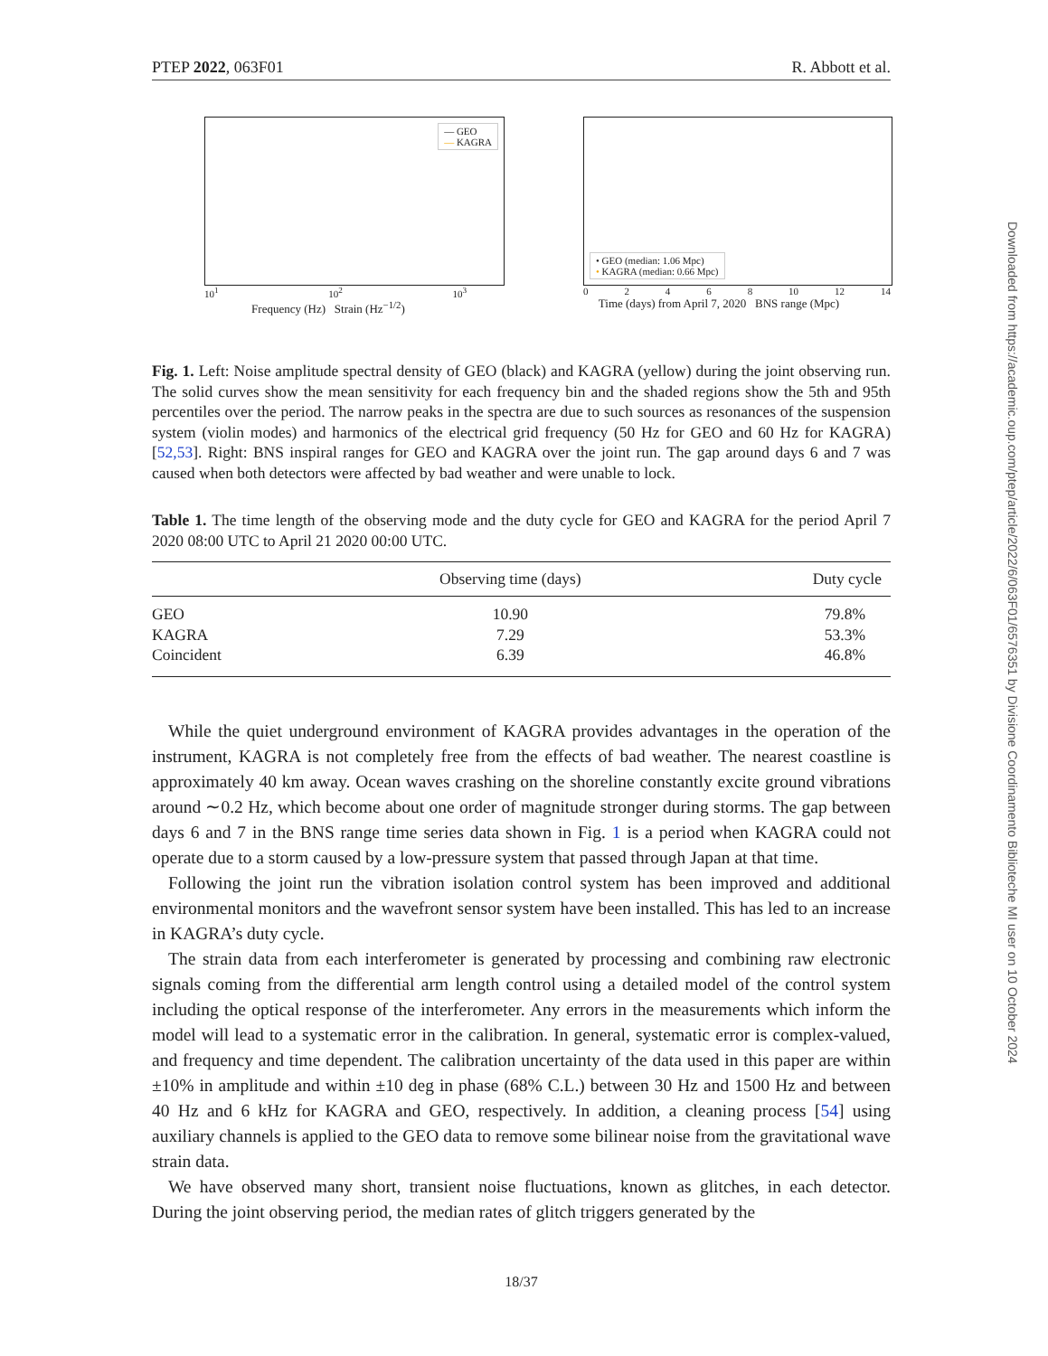PTEP 2022, 063F01 R. Abbott et al.
— GEO
— KAGRA
10<sup>1</sup> 10<sup>2</sup> 10<sup>3</sup>
Frequency (Hz) Strain (Hz<sup>−1/2</sup>)
• GEO (median: 1.06 Mpc)
• KAGRA (median: 0.66 Mpc)
0 2 4 6 8 10 12 14
Time (days) from April 7, 2020 BNS range (Mpc)
Fig. 1. Left: Noise amplitude spectral density of GEO (black) and KAGRA (yellow) during the joint observing run. The solid curves show the mean sensitivity for each frequency bin and the shaded regions show the 5th and 95th percentiles over the period. The narrow peaks in the spectra are due to such sources as resonances of the suspension system (violin modes) and harmonics of the electrical grid frequency (50 Hz for GEO and 60 Hz for KAGRA) [52,53]. Right: BNS inspiral ranges for GEO and KAGRA over the joint run. The gap around days 6 and 7 was caused when both detectors were affected by bad weather and were unable to lock.
Table 1. The time length of the observing mode and the duty cycle for GEO and KAGRA for the period April 7 2020 08:00 UTC to April 21 2020 00:00 UTC.
| | Observing time (days) | Duty cycle |
| --- | --- | --- |
| GEO | 10.90 | 79.8% |
| KAGRA | 7.29 | 53.3% |
| Coincident | 6.39 | 46.8% |
While the quiet underground environment of KAGRA provides advantages in the operation of the instrument, KAGRA is not completely free from the effects of bad weather. The nearest coastline is approximately 40 km away. Ocean waves crashing on the shoreline constantly excite ground vibrations around ∼0.2 Hz, which become about one order of magnitude stronger during storms. The gap between days 6 and 7 in the BNS range time series data shown in Fig. 1 is a period when KAGRA could not operate due to a storm caused by a low-pressure system that passed through Japan at that time.
Following the joint run the vibration isolation control system has been improved and additional environmental monitors and the wavefront sensor system have been installed. This has led to an increase in KAGRA’s duty cycle.
The strain data from each interferometer is generated by processing and combining raw electronic signals coming from the differential arm length control using a detailed model of the control system including the optical response of the interferometer. Any errors in the measurements which inform the model will lead to a systematic error in the calibration. In general, systematic error is complex-valued, and frequency and time dependent. The calibration uncertainty of the data used in this paper are within ±10% in amplitude and within ±10 deg in phase (68% C.L.) between 30 Hz and 1500 Hz and between 40 Hz and 6 kHz for KAGRA and GEO, respectively. In addition, a cleaning process [54] using auxiliary channels is applied to the GEO data to remove some bilinear noise from the gravitational wave strain data.
We have observed many short, transient noise fluctuations, known as glitches, in each detector. During the joint observing period, the median rates of glitch triggers generated by the
18/37
Downloaded from https://academic.oup.com/ptep/article/2022/6/063F01/6576351 by Divisione Coordinamento Biblioteche MI user on 10 October 2024